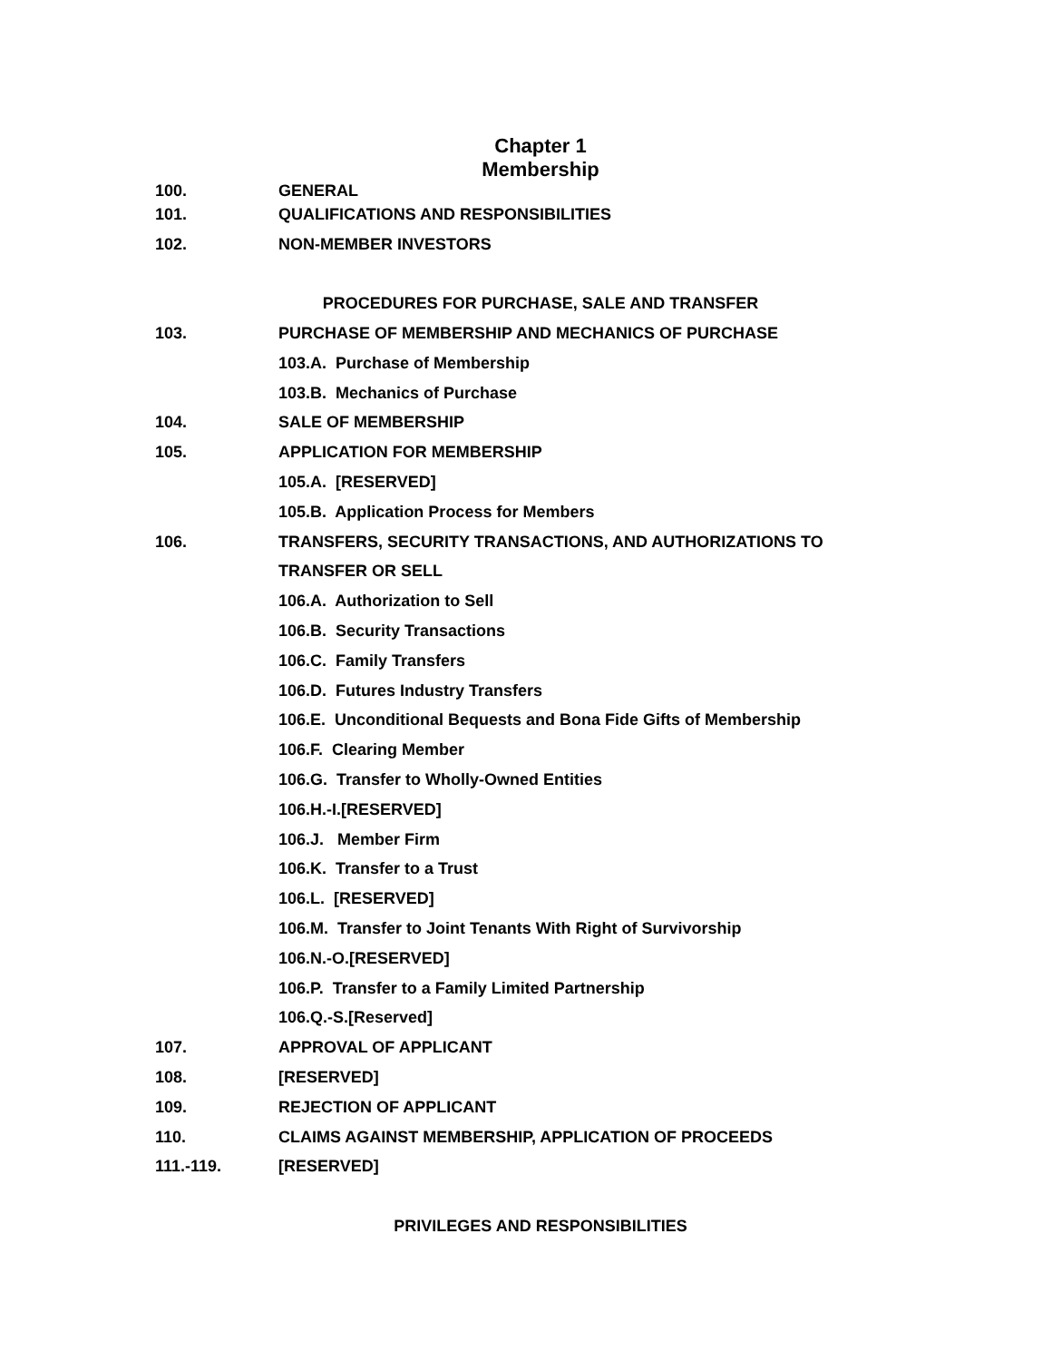Chapter 1
Membership
100. GENERAL
101. QUALIFICATIONS AND RESPONSIBILITIES
102. NON-MEMBER INVESTORS
PROCEDURES FOR PURCHASE, SALE AND TRANSFER
103. PURCHASE OF MEMBERSHIP AND MECHANICS OF PURCHASE
103.A. Purchase of Membership
103.B. Mechanics of Purchase
104. SALE OF MEMBERSHIP
105. APPLICATION FOR MEMBERSHIP
105.A. [RESERVED]
105.B. Application Process for Members
106. TRANSFERS, SECURITY TRANSACTIONS, AND AUTHORIZATIONS TO
TRANSFER OR SELL
106.A. Authorization to Sell
106.B. Security Transactions
106.C. Family Transfers
106.D. Futures Industry Transfers
106.E. Unconditional Bequests and Bona Fide Gifts of Membership
106.F. Clearing Member
106.G. Transfer to Wholly-Owned Entities
106.H.-I.[RESERVED]
106.J. Member Firm
106.K. Transfer to a Trust
106.L. [RESERVED]
106.M. Transfer to Joint Tenants With Right of Survivorship
106.N.-O.[RESERVED]
106.P. Transfer to a Family Limited Partnership
106.Q.-S.[Reserved]
107. APPROVAL OF APPLICANT
108. [RESERVED]
109. REJECTION OF APPLICANT
110. CLAIMS AGAINST MEMBERSHIP, APPLICATION OF PROCEEDS
111.-119. [RESERVED]
PRIVILEGES AND RESPONSIBILITIES